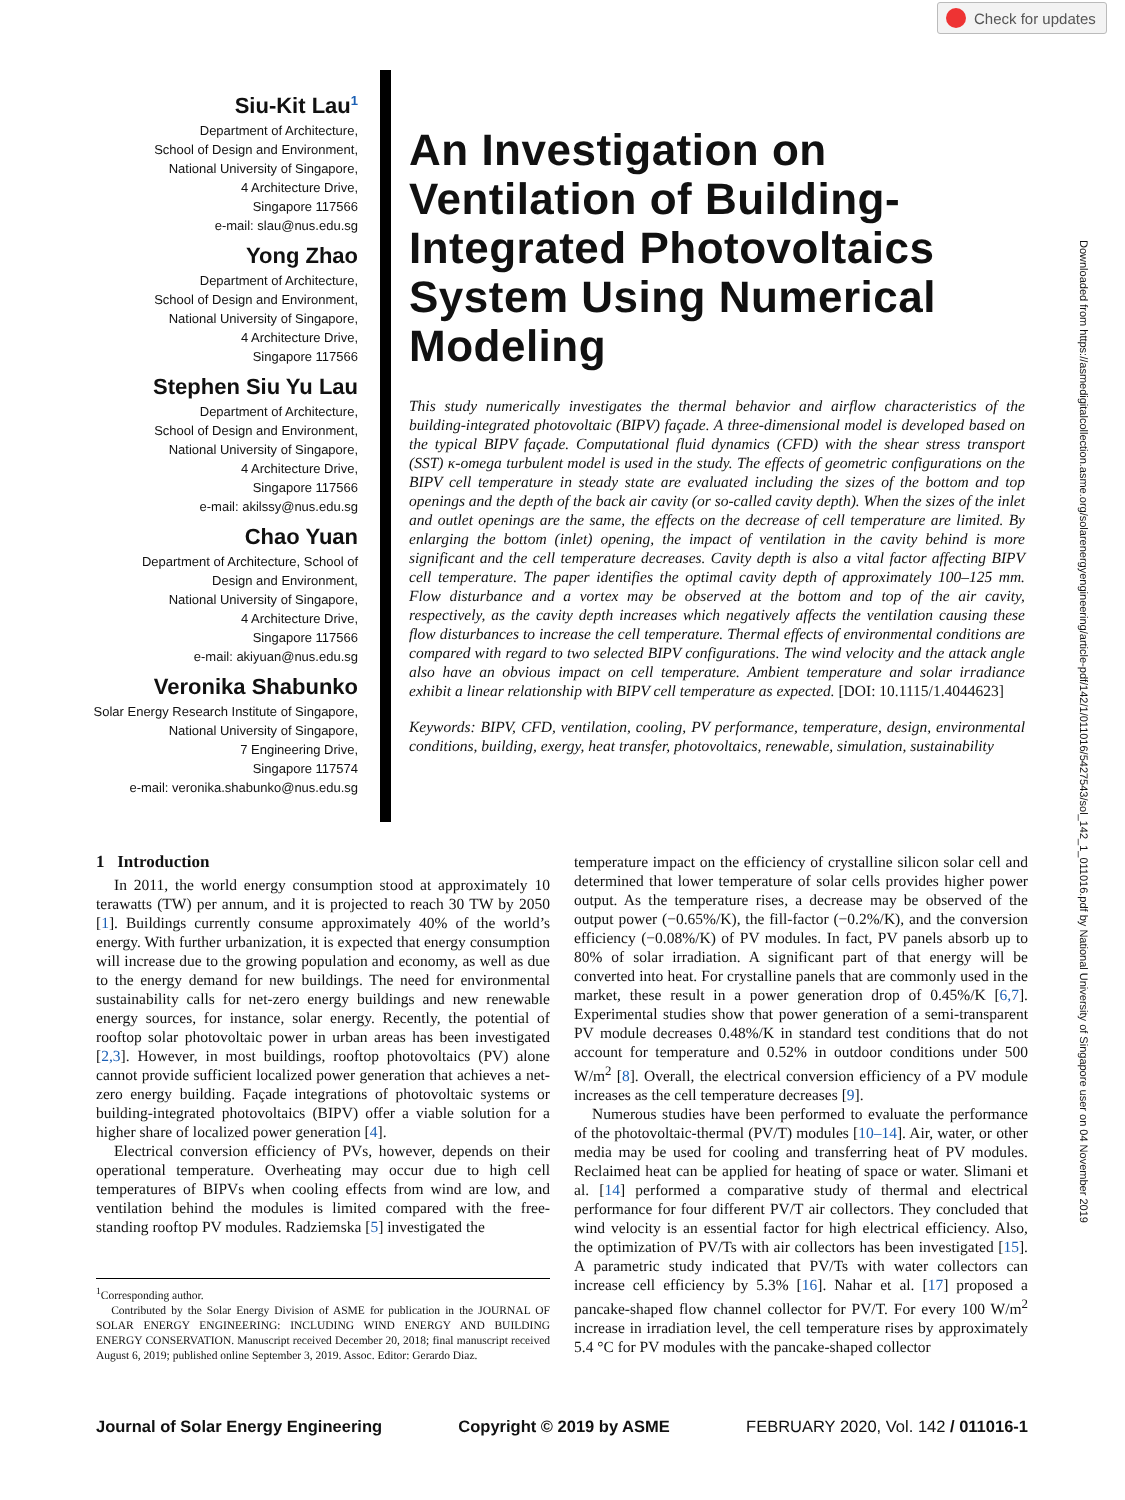Check for updates
Downloaded from https://asmedigitalcollection.asme.org/solarenergyengineering/article-pdf/142/1/011016/5427543/sol_142_1_011016.pdf by National University of Singapore user on 04 November 2019
Siu-Kit Lau<sup>1</sup>
Department of Architecture,
School of Design and Environment,
National University of Singapore,
4 Architecture Drive,
Singapore 117566
e-mail: slau@nus.edu.sg
Yong Zhao
Department of Architecture,
School of Design and Environment,
National University of Singapore,
4 Architecture Drive,
Singapore 117566
Stephen Siu Yu Lau
Department of Architecture,
School of Design and Environment,
National University of Singapore,
4 Architecture Drive,
Singapore 117566
e-mail: akilssy@nus.edu.sg
Chao Yuan
Department of Architecture, School of
Design and Environment,
National University of Singapore,
4 Architecture Drive,
Singapore 117566
e-mail: akiyuan@nus.edu.sg
Veronika Shabunko
Solar Energy Research Institute of Singapore,
National University of Singapore,
7 Engineering Drive,
Singapore 117574
e-mail: veronika.shabunko@nus.edu.sg
An Investigation on Ventilation of Building-Integrated Photovoltaics System Using Numerical Modeling
This study numerically investigates the thermal behavior and airflow characteristics of the building-integrated photovoltaic (BIPV) façade. A three-dimensional model is developed based on the typical BIPV façade. Computational fluid dynamics (CFD) with the shear stress transport (SST) κ-omega turbulent model is used in the study. The effects of geometric configurations on the BIPV cell temperature in steady state are evaluated including the sizes of the bottom and top openings and the depth of the back air cavity (or so-called cavity depth). When the sizes of the inlet and outlet openings are the same, the effects on the decrease of cell temperature are limited. By enlarging the bottom (inlet) opening, the impact of ventilation in the cavity behind is more significant and the cell temperature decreases. Cavity depth is also a vital factor affecting BIPV cell temperature. The paper identifies the optimal cavity depth of approximately 100–125 mm. Flow disturbance and a vortex may be observed at the bottom and top of the air cavity, respectively, as the cavity depth increases which negatively affects the ventilation causing these flow disturbances to increase the cell temperature. Thermal effects of environmental conditions are compared with regard to two selected BIPV configurations. The wind velocity and the attack angle also have an obvious impact on cell temperature. Ambient temperature and solar irradiance exhibit a linear relationship with BIPV cell temperature as expected. [DOI: 10.1115/1.4044623]
Keywords: BIPV, CFD, ventilation, cooling, PV performance, temperature, design, environmental conditions, building, exergy, heat transfer, photovoltaics, renewable, simulation, sustainability
1 Introduction
In 2011, the world energy consumption stood at approximately 10 terawatts (TW) per annum, and it is projected to reach 30 TW by 2050 [1]. Buildings currently consume approximately 40% of the world’s energy. With further urbanization, it is expected that energy consumption will increase due to the growing population and economy, as well as due to the energy demand for new buildings. The need for environmental sustainability calls for net-zero energy buildings and new renewable energy sources, for instance, solar energy. Recently, the potential of rooftop solar photovoltaic power in urban areas has been investigated [2,3]. However, in most buildings, rooftop photovoltaics (PV) alone cannot provide sufficient localized power generation that achieves a net-zero energy building. Façade integrations of photovoltaic systems or building-integrated photovoltaics (BIPV) offer a viable solution for a higher share of localized power generation [4].
Electrical conversion efficiency of PVs, however, depends on their operational temperature. Overheating may occur due to high cell temperatures of BIPVs when cooling effects from wind are low, and ventilation behind the modules is limited compared with the free-standing rooftop PV modules. Radziemska [5] investigated the
<sup>1</sup> Corresponding author.
Contributed by the Solar Energy Division of ASME for publication in the JOURNAL OF SOLAR ENERGY ENGINEERING: INCLUDING WIND ENERGY AND BUILDING ENERGY CONSERVATION. Manuscript received December 20, 2018; final manuscript received August 6, 2019; published online September 3, 2019. Assoc. Editor: Gerardo Diaz.
temperature impact on the efficiency of crystalline silicon solar cell and determined that lower temperature of solar cells provides higher power output. As the temperature rises, a decrease may be observed of the output power (−0.65%/K), the fill-factor (−0.2%/K), and the conversion efficiency (−0.08%/K) of PV modules. In fact, PV panels absorb up to 80% of solar irradiation. A significant part of that energy will be converted into heat. For crystalline panels that are commonly used in the market, these result in a power generation drop of 0.45%/K [6,7]. Experimental studies show that power generation of a semi-transparent PV module decreases 0.48%/K in standard test conditions that do not account for temperature and 0.52% in outdoor conditions under 500 W/m<sup>2</sup> [8]. Overall, the electrical conversion efficiency of a PV module increases as the cell temperature decreases [9].
Numerous studies have been performed to evaluate the performance of the photovoltaic-thermal (PV/T) modules [10–14]. Air, water, or other media may be used for cooling and transferring heat of PV modules. Reclaimed heat can be applied for heating of space or water. Slimani et al. [14] performed a comparative study of thermal and electrical performance for four different PV/T air collectors. They concluded that wind velocity is an essential factor for high electrical efficiency. Also, the optimization of PV/Ts with air collectors has been investigated [15]. A parametric study indicated that PV/Ts with water collectors can increase cell efficiency by 5.3% [16]. Nahar et al. [17] proposed a pancake-shaped flow channel collector for PV/T. For every 100 W/m<sup>2</sup> increase in irradiation level, the cell temperature rises by approximately 5.4 °C for PV modules with the pancake-shaped collector
Journal of Solar Energy Engineering Copyright © 2019 by ASME FEBRUARY 2020, Vol. 142 / 011016-1